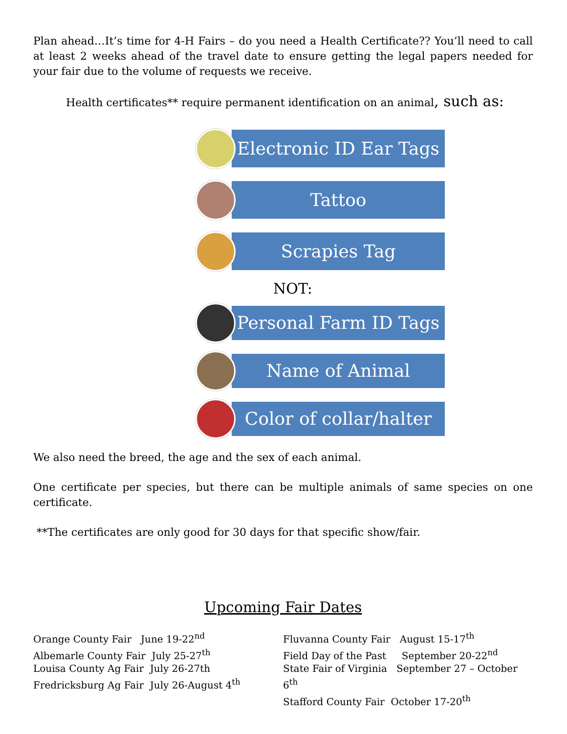Plan ahead…It’s time for 4-H Fairs – do you need a Health Certificate?? You’ll need to call at least 2 weeks ahead of the travel date to ensure getting the legal papers needed for your fair due to the volume of requests we receive.
Health certificates** require permanent identification on an animal, such as:
Electronic ID Ear Tags
Tattoo
Scrapies Tag
NOT:
Personal Farm ID Tags
Name of Animal
Color of collar/halter
We also need the breed, the age and the sex of each animal.
One certificate per species, but there can be multiple animals of same species on one certificate.
**The certificates are only good for 30 days for that specific show/fair.
Upcoming Fair Dates
Orange County Fair June 19-22<sup>nd</sup>
Albemarle County Fair July 25-27<sup>th</sup>
Louisa County Ag Fair July 26-27th
Fredricksburg Ag Fair July 26-August 4<sup>th</sup>
Fluvanna County Fair August 15-17<sup>th</sup>
Field Day of the Past September 20-22<sup>nd</sup>
State Fair of Virginia September 27 – October 6<sup>th</sup>
Stafford County Fair October 17-20<sup>th</sup>